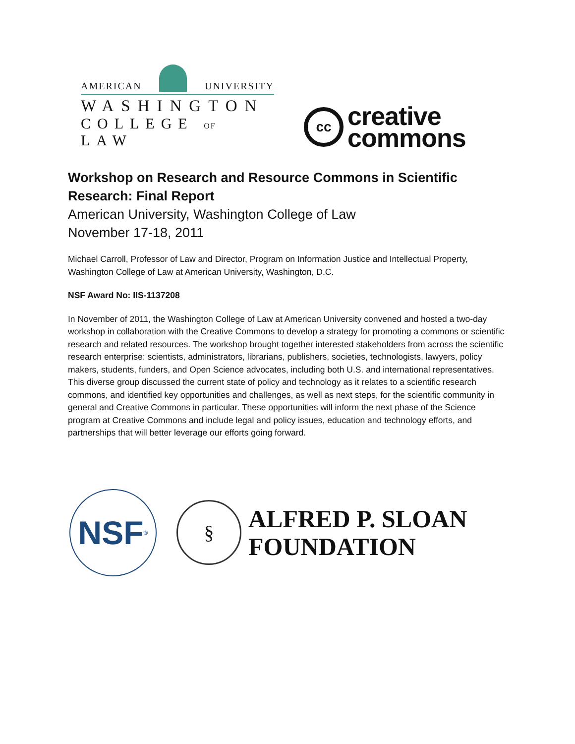AMERICAN
UNIVERSITY
WASHINGTON
COLLEGE OF LAW
cc
creative
commons
Workshop on Research and Resource Commons in Scientific Research: Final Report
American University, Washington College of Law
November 17-18, 2011
Michael Carroll, Professor of Law and Director, Program on Information Justice and Intellectual Property, Washington College of Law at American University, Washington, D.C.
NSF Award No: IIS-1137208
In November of 2011, the Washington College of Law at American University convened and hosted a two-day workshop in collaboration with the Creative Commons to develop a strategy for promoting a commons or scientific research and related resources. The workshop brought together interested stakeholders from across the scientific research enterprise: scientists, administrators, librarians, publishers, societies, technologists, lawyers, policy makers, students, funders, and Open Science advocates, including both U.S. and international representatives. This diverse group discussed the current state of policy and technology as it relates to a scientific research commons, and identified key opportunities and challenges, as well as next steps, for the scientific community in general and Creative Commons in particular. These opportunities will inform the next phase of the Science program at Creative Commons and include legal and policy issues, education and technology efforts, and partnerships that will better leverage our efforts going forward.
NSF<sup>®</sup>
§
ALFRED P. SLOAN
FOUNDATION